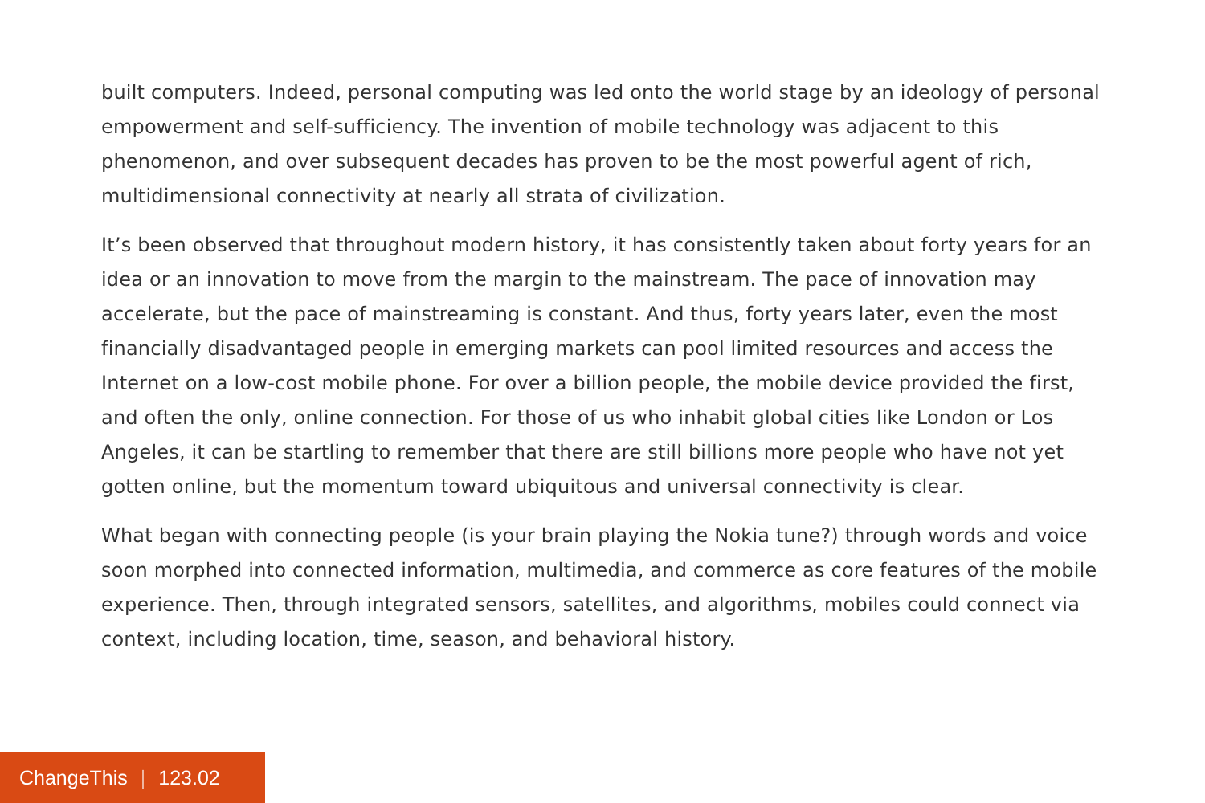built computers. Indeed, personal computing was led onto the world stage by an ideology of personal empowerment and self-sufficiency. The invention of mobile technology was adjacent to this phenomenon, and over subsequent decades has proven to be the most powerful agent of rich, multidimensional connectivity at nearly all strata of civilization.
It’s been observed that throughout modern history, it has consistently taken about forty years for an idea or an innovation to move from the margin to the mainstream. The pace of innovation may accelerate, but the pace of mainstreaming is constant. And thus, forty years later, even the most financially disadvantaged people in emerging markets can pool limited resources and access the Internet on a low-cost mobile phone. For over a billion people, the mobile device provided the first, and often the only, online connection. For those of us who inhabit global cities like London or Los Angeles, it can be startling to remember that there are still billions more people who have not yet gotten online, but the momentum toward ubiquitous and universal connectivity is clear.
What began with connecting people (is your brain playing the Nokia tune?) through words and voice soon morphed into connected information, multimedia, and commerce as core features of the mobile experience. Then, through integrated sensors, satellites, and algorithms, mobiles could connect via context, including location, time, season, and behavioral history.
ChangeThis | 123.02